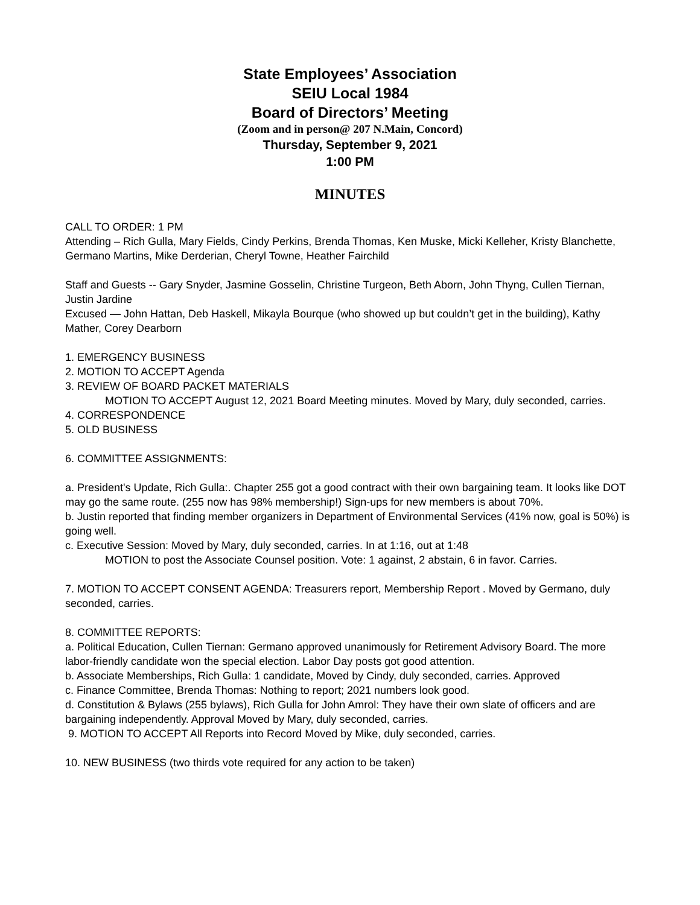State Employees’ Association
SEIU Local 1984
Board of Directors’ Meeting
(Zoom and in person@ 207 N.Main, Concord)
Thursday, September 9, 2021
1:00 PM
MINUTES
CALL TO ORDER: 1 PM
Attending – Rich Gulla, Mary Fields, Cindy Perkins, Brenda Thomas, Ken Muske, Micki Kelleher, Kristy Blanchette, Germano Martins, Mike Derderian, Cheryl Towne, Heather Fairchild
Staff and Guests -- Gary Snyder, Jasmine Gosselin, Christine Turgeon, Beth Aborn, John Thyng, Cullen Tiernan, Justin Jardine
Excused — John Hattan, Deb Haskell, Mikayla Bourque (who showed up but couldn’t get in the building), Kathy Mather, Corey Dearborn
1. EMERGENCY BUSINESS
2. MOTION TO ACCEPT Agenda
3. REVIEW OF BOARD PACKET MATERIALS
MOTION TO ACCEPT August 12, 2021 Board Meeting minutes. Moved by Mary, duly seconded, carries.
4. CORRESPONDENCE
5. OLD BUSINESS
6. COMMITTEE ASSIGNMENTS:
a. President's Update, Rich Gulla:. Chapter 255 got a good contract with their own bargaining team. It looks like DOT may go the same route. (255 now has 98% membership!) Sign-ups for new members is about 70%.
b. Justin reported that finding member organizers in Department of Environmental Services (41% now, goal is 50%) is going well.
c. Executive Session: Moved by Mary, duly seconded, carries. In at 1:16, out at 1:48
MOTION to post the Associate Counsel position. Vote: 1 against, 2 abstain, 6 in favor. Carries.
7. MOTION TO ACCEPT CONSENT AGENDA: Treasurers report, Membership Report . Moved by Germano, duly seconded, carries.
8. COMMITTEE REPORTS:
a. Political Education, Cullen Tiernan: Germano approved unanimously for Retirement Advisory Board. The more labor-friendly candidate won the special election. Labor Day posts got good attention.
b. Associate Memberships, Rich Gulla: 1 candidate, Moved by Cindy, duly seconded, carries. Approved
c. Finance Committee, Brenda Thomas: Nothing to report; 2021 numbers look good.
d. Constitution & Bylaws (255 bylaws), Rich Gulla for John Amrol: They have their own slate of officers and are bargaining independently. Approval Moved by Mary, duly seconded, carries.
9. MOTION TO ACCEPT All Reports into Record Moved by Mike, duly seconded, carries.
10. NEW BUSINESS (two thirds vote required for any action to be taken)